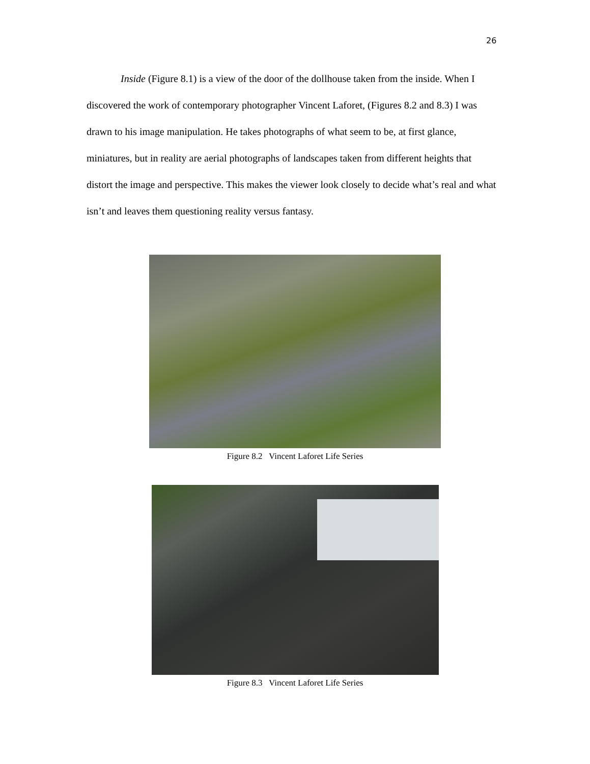26
Inside (Figure 8.1) is a view of the door of the dollhouse taken from the inside. When I discovered the work of contemporary photographer Vincent Laforet, (Figures 8.2 and 8.3) I was drawn to his image manipulation. He takes photographs of what seem to be, at first glance, miniatures, but in reality are aerial photographs of landscapes taken from different heights that distort the image and perspective. This makes the viewer look closely to decide what’s real and what isn’t and leaves them questioning reality versus fantasy.
Figure 8.2 Vincent Laforet Life Series
Figure 8.3 Vincent Laforet Life Series